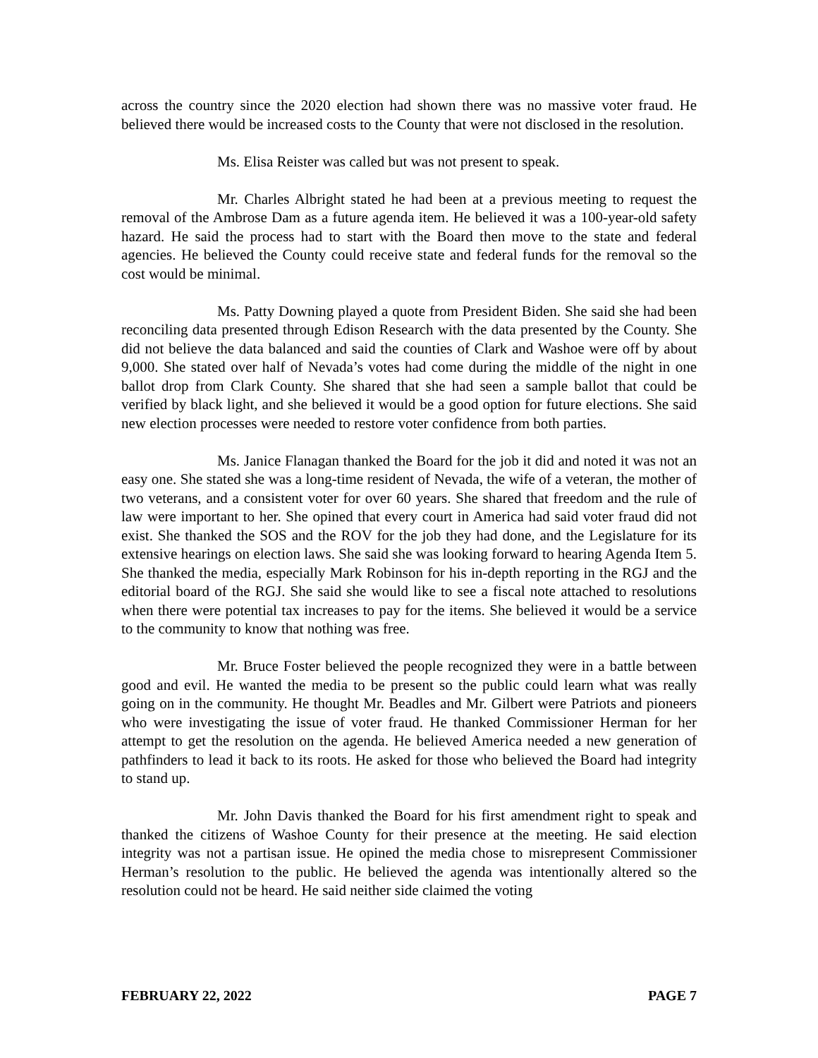across the country since the 2020 election had shown there was no massive voter fraud. He believed there would be increased costs to the County that were not disclosed in the resolution.
Ms. Elisa Reister was called but was not present to speak.
Mr. Charles Albright stated he had been at a previous meeting to request the removal of the Ambrose Dam as a future agenda item. He believed it was a 100-year-old safety hazard. He said the process had to start with the Board then move to the state and federal agencies. He believed the County could receive state and federal funds for the removal so the cost would be minimal.
Ms. Patty Downing played a quote from President Biden. She said she had been reconciling data presented through Edison Research with the data presented by the County. She did not believe the data balanced and said the counties of Clark and Washoe were off by about 9,000. She stated over half of Nevada’s votes had come during the middle of the night in one ballot drop from Clark County. She shared that she had seen a sample ballot that could be verified by black light, and she believed it would be a good option for future elections. She said new election processes were needed to restore voter confidence from both parties.
Ms. Janice Flanagan thanked the Board for the job it did and noted it was not an easy one. She stated she was a long-time resident of Nevada, the wife of a veteran, the mother of two veterans, and a consistent voter for over 60 years. She shared that freedom and the rule of law were important to her. She opined that every court in America had said voter fraud did not exist. She thanked the SOS and the ROV for the job they had done, and the Legislature for its extensive hearings on election laws. She said she was looking forward to hearing Agenda Item 5. She thanked the media, especially Mark Robinson for his in-depth reporting in the RGJ and the editorial board of the RGJ. She said she would like to see a fiscal note attached to resolutions when there were potential tax increases to pay for the items. She believed it would be a service to the community to know that nothing was free.
Mr. Bruce Foster believed the people recognized they were in a battle between good and evil. He wanted the media to be present so the public could learn what was really going on in the community. He thought Mr. Beadles and Mr. Gilbert were Patriots and pioneers who were investigating the issue of voter fraud. He thanked Commissioner Herman for her attempt to get the resolution on the agenda. He believed America needed a new generation of pathfinders to lead it back to its roots. He asked for those who believed the Board had integrity to stand up.
Mr. John Davis thanked the Board for his first amendment right to speak and thanked the citizens of Washoe County for their presence at the meeting. He said election integrity was not a partisan issue. He opined the media chose to misrepresent Commissioner Herman’s resolution to the public. He believed the agenda was intentionally altered so the resolution could not be heard. He said neither side claimed the voting
FEBRUARY 22, 2022 PAGE 7